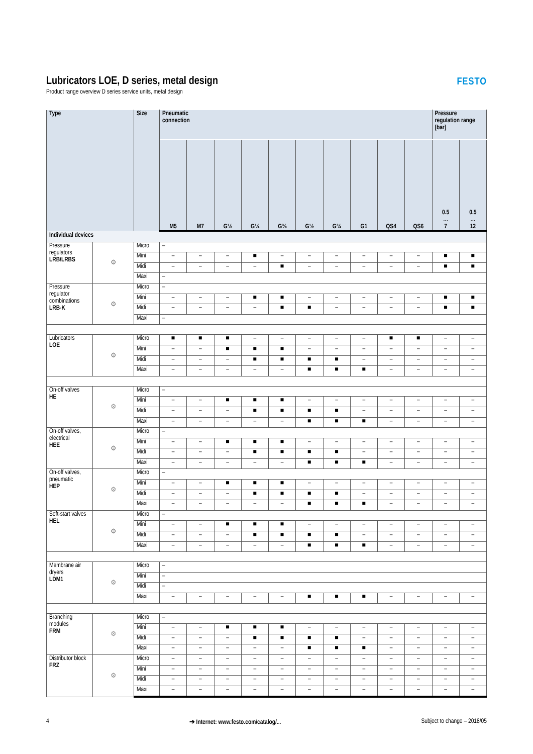FESTO
Lubricators LOE, D series, metal design
Product range overview D series service units, metal design
| Type | | Size | Pneumatic connection | | | | | | | | | | Pressure regulation range [bar] | |
| --- | --- | --- | --- | --- | --- | --- | --- | --- | --- | --- | --- | --- | --- | --- |
| | | | M5 | M7 | G⅛ | G¼ | G⅜ | G½ | G¾ | G1 | QS4 | QS6 | 0.5 … 7 | 0.5 … 12 |
| Individual devices | | | | | | | | | | | | | | |
| Pressure regulators LRB/LRBS | ⚙ | Micro | – | | | | | | | | | | | |
| | | Mini | – | – | – | ■ | – | – | – | – | – | – | ■ | ■ |
| | | Midi | – | – | – | – | ■ | – | – | – | – | – | ■ | ■ |
| | | Maxi | – | | | | | | | | | | | |
| Pressure regulator combinations LRB-K | ⚙ | Micro | – | | | | | | | | | | | |
| | | Mini | – | – | – | ■ | ■ | – | – | – | – | – | ■ | ■ |
| | | Midi | – | – | – | – | ■ | ■ | – | – | – | – | ■ | ■ |
| | | Maxi | – | | | | | | | | | | | |
| Lubricators LOE | ⚙ | Micro | ■ | ■ | ■ | – | – | – | – | – | ■ | ■ | – | – |
| | | Mini | – | – | ■ | ■ | ■ | – | – | – | – | – | – | – |
| | | Midi | – | – | – | ■ | ■ | ■ | ■ | – | – | – | – | – |
| | | Maxi | – | – | – | – | – | ■ | ■ | ■ | – | – | – | – |
| On-off valves HE | ⚙ | Micro | – | | | | | | | | | | | |
| | | Mini | – | – | ■ | ■ | ■ | – | – | – | – | – | – | – |
| | | Midi | – | – | – | ■ | ■ | ■ | ■ | – | – | – | – | – |
| | | Maxi | – | – | – | – | – | ■ | ■ | ■ | – | – | – | – |
| On-off valves, electrical HEE | ⚙ | Micro | – | | | | | | | | | | | |
| | | Mini | – | – | ■ | ■ | ■ | – | – | – | – | – | – | – |
| | | Midi | – | – | – | ■ | ■ | ■ | ■ | – | – | – | – | – |
| | | Maxi | – | – | – | – | – | ■ | ■ | ■ | – | – | – | – |
| On-off valves, pneumatic HEP | ⚙ | Micro | – | | | | | | | | | | | |
| | | Mini | – | – | ■ | ■ | ■ | – | – | – | – | – | – | – |
| | | Midi | – | – | – | ■ | ■ | ■ | ■ | – | – | – | – | – |
| | | Maxi | – | – | – | – | – | ■ | ■ | ■ | – | – | – | – |
| Soft-start valves HEL | ⚙ | Micro | – | | | | | | | | | | | |
| | | Mini | – | – | ■ | ■ | ■ | – | – | – | – | – | – | – |
| | | Midi | – | – | – | ■ | ■ | ■ | ■ | – | – | – | – | – |
| | | Maxi | – | – | – | – | – | ■ | ■ | ■ | – | – | – | – |
| Membrane air dryers LDM1 | ⚙ | Micro | – | | | | | | | | | | | |
| | | Mini | – | | | | | | | | | | | |
| | | Midi | – | | | | | | | | | | | |
| | | Maxi | – | – | – | – | – | ■ | ■ | ■ | – | – | – | – |
| Branching modules FRM | ⚙ | Micro | – | | | | | | | | | | | |
| | | Mini | – | – | ■ | ■ | ■ | – | – | – | – | – | – | – |
| | | Midi | – | – | – | ■ | ■ | ■ | ■ | – | – | – | – | – |
| | | Maxi | – | – | – | – | – | ■ | ■ | ■ | – | – | – | – |
| Distributor block FRZ | ⚙ | Micro | – | – | – | – | – | – | – | – | – | – | – | – |
| | | Mini | – | – | – | – | – | – | – | – | – | – | – | – |
| | | Midi | – | – | – | – | – | – | – | – | – | – | – | – |
| | | Maxi | – | – | – | – | – | – | – | – | – | – | – | – |
4 ➔ Internet: www.festo.com/catalog/... Subject to change – 2018/05